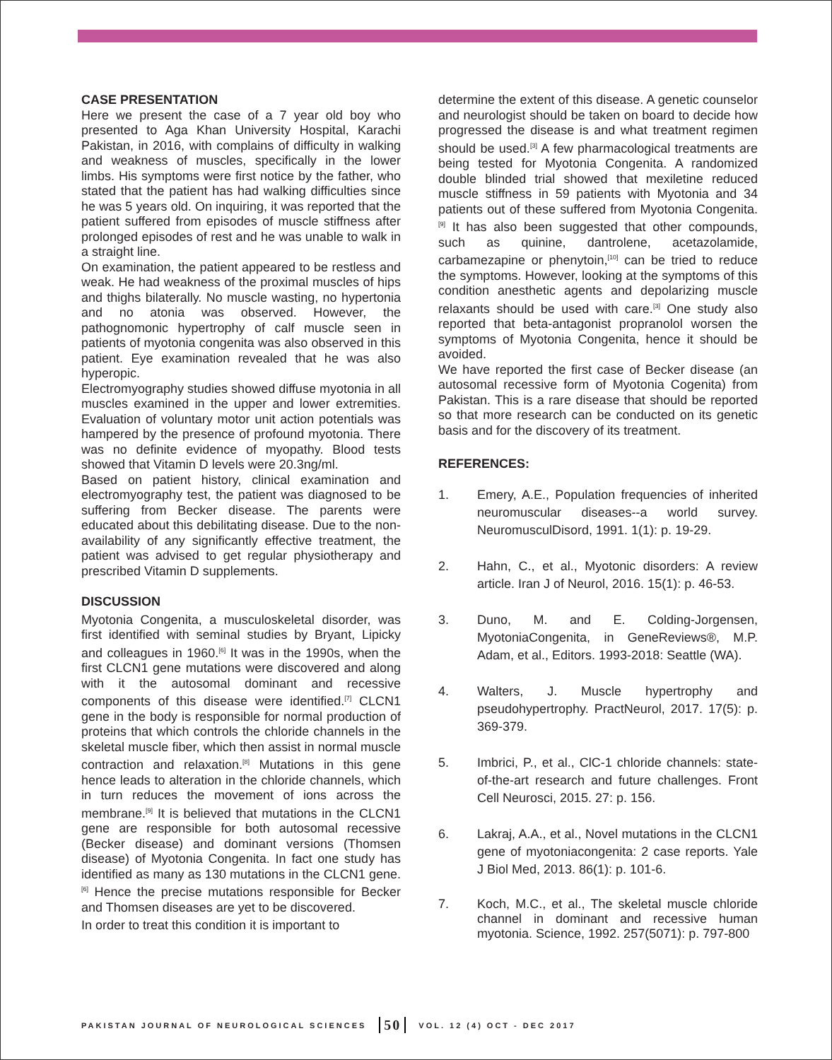CASE PRESENTATION
Here we present the case of a 7 year old boy who presented to Aga Khan University Hospital, Karachi Pakistan, in 2016, with complains of difficulty in walking and weakness of muscles, specifically in the lower limbs. His symptoms were first notice by the father, who stated that the patient has had walking difficulties since he was 5 years old. On inquiring, it was reported that the patient suffered from episodes of muscle stiffness after prolonged episodes of rest and he was unable to walk in a straight line.
On examination, the patient appeared to be restless and weak. He had weakness of the proximal muscles of hips and thighs bilaterally. No muscle wasting, no hypertonia and no atonia was observed. However, the pathognomonic hypertrophy of calf muscle seen in patients of myotonia congenita was also observed in this patient. Eye examination revealed that he was also hyperopic.
Electromyography studies showed diffuse myotonia in all muscles examined in the upper and lower extremities. Evaluation of voluntary motor unit action potentials was hampered by the presence of profound myotonia. There was no definite evidence of myopathy. Blood tests showed that Vitamin D levels were 20.3ng/ml.
Based on patient history, clinical examination and electromyography test, the patient was diagnosed to be suffering from Becker disease. The parents were educated about this debilitating disease. Due to the non-availability of any significantly effective treatment, the patient was advised to get regular physiotherapy and prescribed Vitamin D supplements.
DISCUSSION
Myotonia Congenita, a musculoskeletal disorder, was first identified with seminal studies by Bryant, Lipicky and colleagues in 1960.<sup>[6]</sup> It was in the 1990s, when the first CLCN1 gene mutations were discovered and along with it the autosomal dominant and recessive components of this disease were identified.<sup>[7]</sup> CLCN1 gene in the body is responsible for normal production of proteins that which controls the chloride channels in the skeletal muscle fiber, which then assist in normal muscle contraction and relaxation.<sup>[8]</sup> Mutations in this gene hence leads to alteration in the chloride channels, which in turn reduces the movement of ions across the membrane.<sup>[9]</sup> It is believed that mutations in the CLCN1 gene are responsible for both autosomal recessive (Becker disease) and dominant versions (Thomsen disease) of Myotonia Congenita. In fact one study has identified as many as 130 mutations in the CLCN1 gene.<sup>[6]</sup> Hence the precise mutations responsible for Becker and Thomsen diseases are yet to be discovered.
In order to treat this condition it is important to
determine the extent of this disease. A genetic counselor and neurologist should be taken on board to decide how progressed the disease is and what treatment regimen should be used.<sup>[3]</sup> A few pharmacological treatments are being tested for Myotonia Congenita. A randomized double blinded trial showed that mexiletine reduced muscle stiffness in 59 patients with Myotonia and 34 patients out of these suffered from Myotonia Congenita.<sup>[9]</sup> It has also been suggested that other compounds, such as quinine, dantrolene, acetazolamide, carbamezapine or phenytoin,<sup>[10]</sup> can be tried to reduce the symptoms. However, looking at the symptoms of this condition anesthetic agents and depolarizing muscle relaxants should be used with care.<sup>[3]</sup> One study also reported that beta-antagonist propranolol worsen the symptoms of Myotonia Congenita, hence it should be avoided.
We have reported the first case of Becker disease (an autosomal recessive form of Myotonia Cogenita) from Pakistan. This is a rare disease that should be reported so that more research can be conducted on its genetic basis and for the discovery of its treatment.
REFERENCES:
1. Emery, A.E., Population frequencies of inherited neuromuscular diseases--a world survey. NeuromusculDisord, 1991. 1(1): p. 19-29.
2. Hahn, C., et al., Myotonic disorders: A review article. Iran J of Neurol, 2016. 15(1): p. 46-53.
3. Duno, M. and E. Colding-Jorgensen, MyotoniaCongenita, in GeneReviews®, M.P. Adam, et al., Editors. 1993-2018: Seattle (WA).
4. Walters, J. Muscle hypertrophy and pseudohypertrophy. PractNeurol, 2017. 17(5): p. 369-379.
5. Imbrici, P., et al., ClC-1 chloride channels: state-of-the-art research and future challenges. Front Cell Neurosci, 2015. 27: p. 156.
6. Lakraj, A.A., et al., Novel mutations in the CLCN1 gene of myotoniacongenita: 2 case reports. Yale J Biol Med, 2013. 86(1): p. 101-6.
7. Koch, M.C., et al., The skeletal muscle chloride channel in dominant and recessive human myotonia. Science, 1992. 257(5071): p. 797-800
PAKISTAN JOURNAL OF NEUROLOGICAL SCIENCES 50 VOL. 12 (4) OCT - DEC 2017